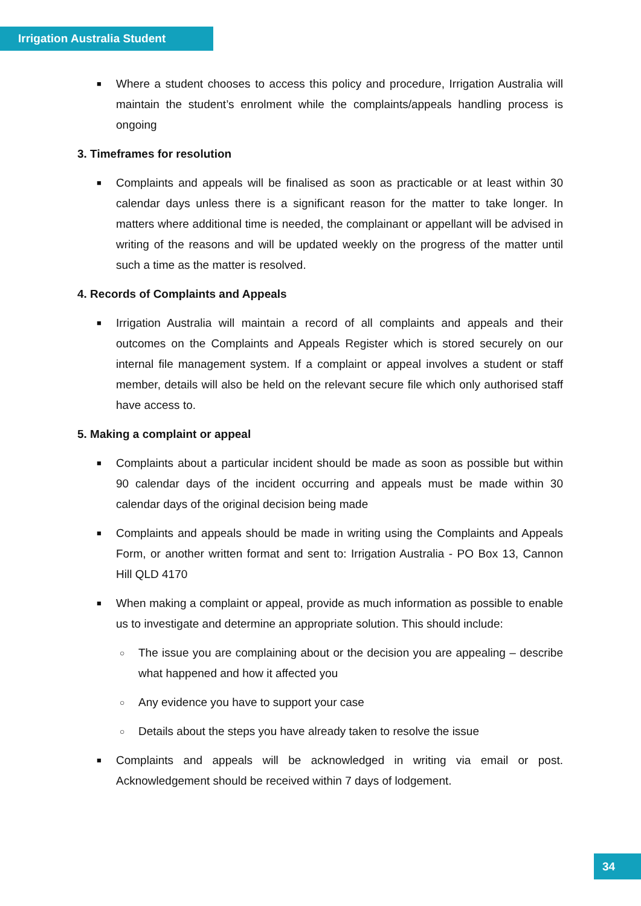Irrigation Australia Student
■
Where a student chooses to access this policy and procedure, Irrigation Australia will maintain the student’s enrolment while the complaints/appeals handling process is ongoing
3. Timeframes for resolution
■
Complaints and appeals will be finalised as soon as practicable or at least within 30 calendar days unless there is a significant reason for the matter to take longer. In matters where additional time is needed, the complainant or appellant will be advised in writing of the reasons and will be updated weekly on the progress of the matter until such a time as the matter is resolved.
4. Records of Complaints and Appeals
■
Irrigation Australia will maintain a record of all complaints and appeals and their outcomes on the Complaints and Appeals Register which is stored securely on our internal file management system. If a complaint or appeal involves a student or staff member, details will also be held on the relevant secure file which only authorised staff have access to.
5. Making a complaint or appeal
■
Complaints about a particular incident should be made as soon as possible but within 90 calendar days of the incident occurring and appeals must be made within 30 calendar days of the original decision being made
■
Complaints and appeals should be made in writing using the Complaints and Appeals Form, or another written format and sent to: Irrigation Australia - PO Box 13, Cannon Hill QLD 4170
■
When making a complaint or appeal, provide as much information as possible to enable us to investigate and determine an appropriate solution. This should include:
○
The issue you are complaining about or the decision you are appealing – describe what happened and how it affected you
○
Any evidence you have to support your case
○
Details about the steps you have already taken to resolve the issue
■
Complaints and appeals will be acknowledged in writing via email or post. Acknowledgement should be received within 7 days of lodgement.
34